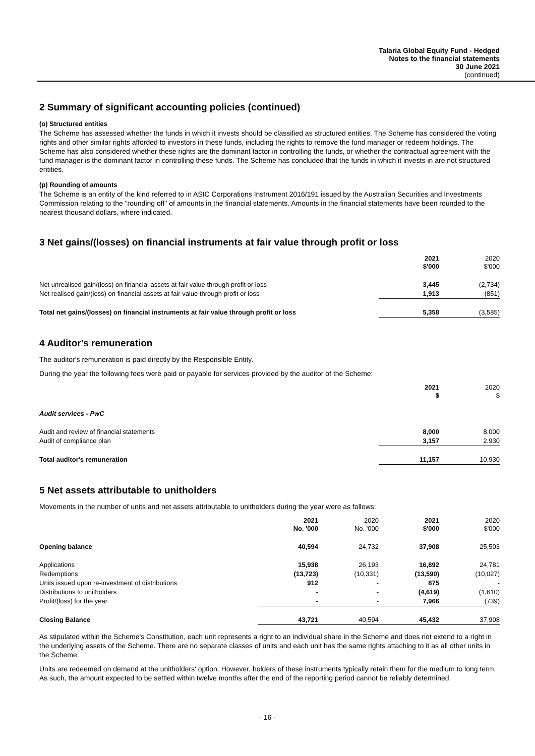Talaria Global Equity Fund - Hedged
Notes to the financial statements
30 June 2021
(continued)
2 Summary of significant accounting policies (continued)
(o) Structured entities
The Scheme has assessed whether the funds in which it invests should be classified as structured entities. The Scheme has considered the voting rights and other similar rights afforded to investors in these funds, including the rights to remove the fund manager or redeem holdings. The Scheme has also considered whether these rights are the dominant factor in controlling the funds, or whether the contractual agreement with the fund manager is the dominant factor in controlling these funds. The Scheme has concluded that the funds in which it invests in are not structured entities.
(p) Rounding of amounts
The Scheme is an entity of the kind referred to in ASIC Corporations Instrument 2016/191 issued by the Australian Securities and Investments Commission relating to the "rounding off" of amounts in the financial statements. Amounts in the financial statements have been rounded to the nearest thousand dollars, where indicated.
3 Net gains/(losses) on financial instruments at fair value through profit or loss
| | 2021 $'000 | 2020 $'000 |
| Net unrealised gain/(loss) on financial assets at fair value through profit or loss | 3,445 | (2,734) |
| Net realised gain/(loss) on financial assets at fair value through profit or loss | 1,913 | (851) |
| Total net gains/(losses) on financial instruments at fair value through profit or loss | 5,358 | (3,585) |
4 Auditor's remuneration
The auditor's remuneration is paid directly by the Responsible Entity.
During the year the following fees were paid or payable for services provided by the auditor of the Scheme:
| | 2021 $ | 2020 $ |
| Audit services - PwC | | |
| Audit and review of financial statements | 8,000 | 8,000 |
| Audit of compliance plan | 3,157 | 2,930 |
| Total auditor's remuneration | 11,157 | 10,930 |
5 Net assets attributable to unitholders
Movements in the number of units and net assets attributable to unitholders during the year were as follows:
| | 2021 No. '000 | 2020 No. '000 | 2021 $'000 | 2020 $'000 |
| Opening balance | 40,594 | 24,732 | 37,908 | 25,503 |
| Applications | 15,938 | 26,193 | 16,892 | 24,781 |
| Redemptions | (13,723) | (10,331) | (13,590) | (10,027) |
| Units issued upon re-investment of distributions | 912 | - | 875 | - |
| Distributions to unitholders | - | - | (4,619) | (1,610) |
| Profit/(loss) for the year | - | - | 7,966 | (739) |
| Closing Balance | 43,721 | 40,594 | 45,432 | 37,908 |
As stipulated within the Scheme's Constitution, each unit represents a right to an individual share in the Scheme and does not extend to a right in the underlying assets of the Scheme. There are no separate classes of units and each unit has the same rights attaching to it as all other units in the Scheme.
Units are redeemed on demand at the unitholders' option. However, holders of these instruments typically retain them for the medium to long term. As such, the amount expected to be settled within twelve months after the end of the reporting period cannot be reliably determined.
- 16 -